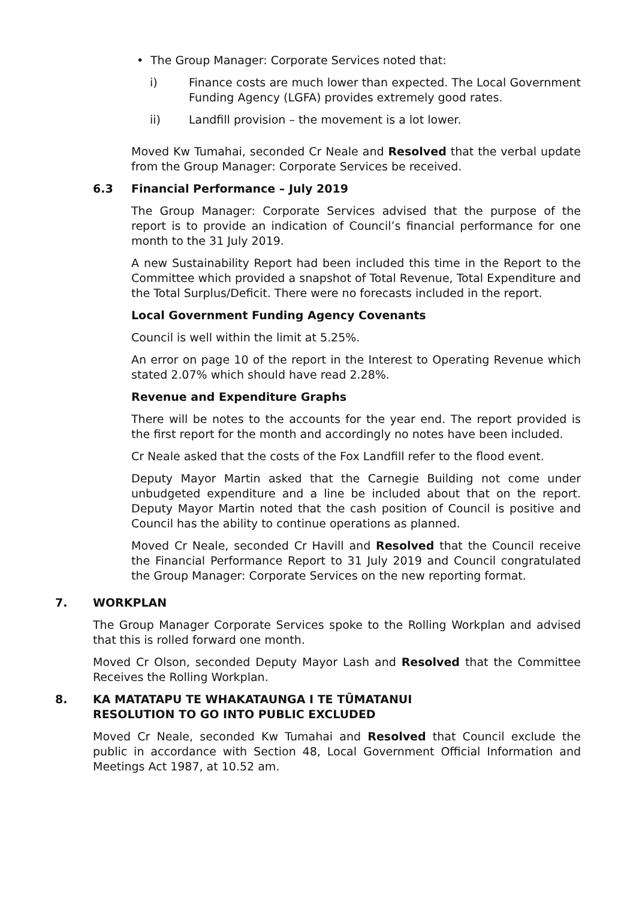• The Group Manager: Corporate Services noted that:
i) Finance costs are much lower than expected. The Local Government Funding Agency (LGFA) provides extremely good rates.
ii) Landfill provision – the movement is a lot lower.
Moved Kw Tumahai, seconded Cr Neale and Resolved that the verbal update from the Group Manager: Corporate Services be received.
6.3 Financial Performance – July 2019
The Group Manager: Corporate Services advised that the purpose of the report is to provide an indication of Council’s financial performance for one month to the 31 July 2019.
A new Sustainability Report had been included this time in the Report to the Committee which provided a snapshot of Total Revenue, Total Expenditure and the Total Surplus/Deficit. There were no forecasts included in the report.
Local Government Funding Agency Covenants
Council is well within the limit at 5.25%.
An error on page 10 of the report in the Interest to Operating Revenue which stated 2.07% which should have read 2.28%.
Revenue and Expenditure Graphs
There will be notes to the accounts for the year end. The report provided is the first report for the month and accordingly no notes have been included.
Cr Neale asked that the costs of the Fox Landfill refer to the flood event.
Deputy Mayor Martin asked that the Carnegie Building not come under unbudgeted expenditure and a line be included about that on the report. Deputy Mayor Martin noted that the cash position of Council is positive and Council has the ability to continue operations as planned.
Moved Cr Neale, seconded Cr Havill and Resolved that the Council receive the Financial Performance Report to 31 July 2019 and Council congratulated the Group Manager: Corporate Services on the new reporting format.
7. WORKPLAN
The Group Manager Corporate Services spoke to the Rolling Workplan and advised that this is rolled forward one month.
Moved Cr Olson, seconded Deputy Mayor Lash and Resolved that the Committee Receives the Rolling Workplan.
8. KA MATATAPU TE WHAKATAUNGA I TE TŪMATANUI
RESOLUTION TO GO INTO PUBLIC EXCLUDED
Moved Cr Neale, seconded Kw Tumahai and Resolved that Council exclude the public in accordance with Section 48, Local Government Official Information and Meetings Act 1987, at 10.52 am.